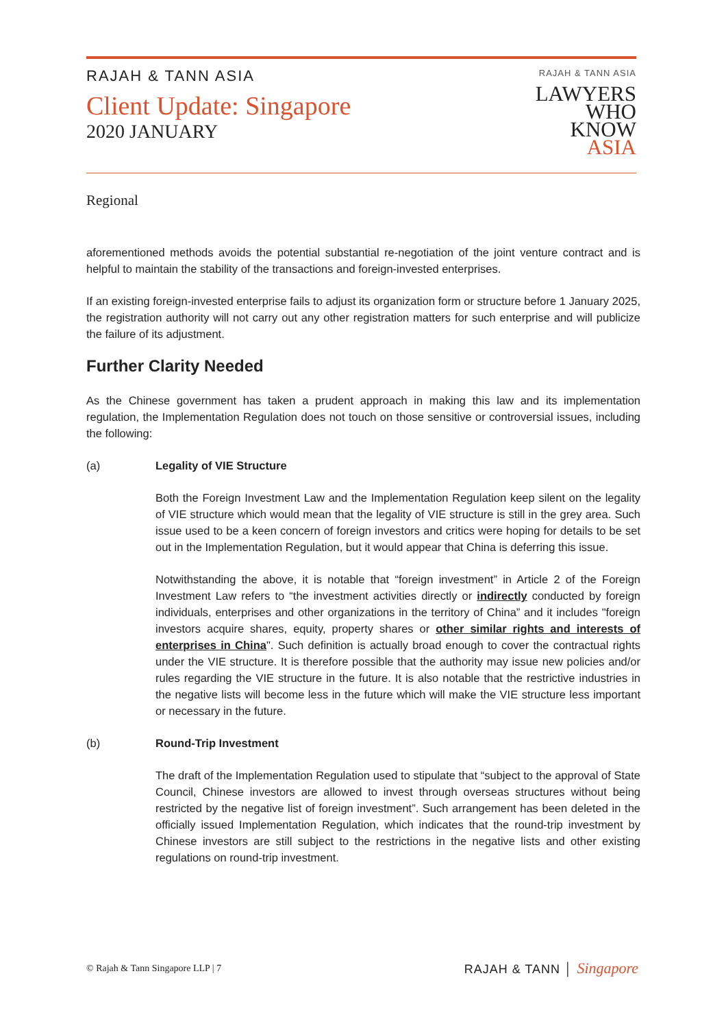RAJAH & TANN ASIA
Client Update: Singapore
2020 JANUARY
RAJAH & TANN ASIA
LAWYERS
WHO
KNOW
ASIA
Regional
aforementioned methods avoids the potential substantial re-negotiation of the joint venture contract and is helpful to maintain the stability of the transactions and foreign-invested enterprises.
If an existing foreign-invested enterprise fails to adjust its organization form or structure before 1 January 2025, the registration authority will not carry out any other registration matters for such enterprise and will publicize the failure of its adjustment.
Further Clarity Needed
As the Chinese government has taken a prudent approach in making this law and its implementation regulation, the Implementation Regulation does not touch on those sensitive or controversial issues, including the following:
(a) Legality of VIE Structure
Both the Foreign Investment Law and the Implementation Regulation keep silent on the legality of VIE structure which would mean that the legality of VIE structure is still in the grey area. Such issue used to be a keen concern of foreign investors and critics were hoping for details to be set out in the Implementation Regulation, but it would appear that China is deferring this issue.
Notwithstanding the above, it is notable that “foreign investment” in Article 2 of the Foreign Investment Law refers to “the investment activities directly or indirectly conducted by foreign individuals, enterprises and other organizations in the territory of China” and it includes "foreign investors acquire shares, equity, property shares or other similar rights and interests of enterprises in China". Such definition is actually broad enough to cover the contractual rights under the VIE structure. It is therefore possible that the authority may issue new policies and/or rules regarding the VIE structure in the future. It is also notable that the restrictive industries in the negative lists will become less in the future which will make the VIE structure less important or necessary in the future.
(b) Round-Trip Investment
The draft of the Implementation Regulation used to stipulate that “subject to the approval of State Council, Chinese investors are allowed to invest through overseas structures without being restricted by the negative list of foreign investment”. Such arrangement has been deleted in the officially issued Implementation Regulation, which indicates that the round-trip investment by Chinese investors are still subject to the restrictions in the negative lists and other existing regulations on round-trip investment.
© Rajah & Tann Singapore LLP | 7
RAJAH & TANN │ Singapore